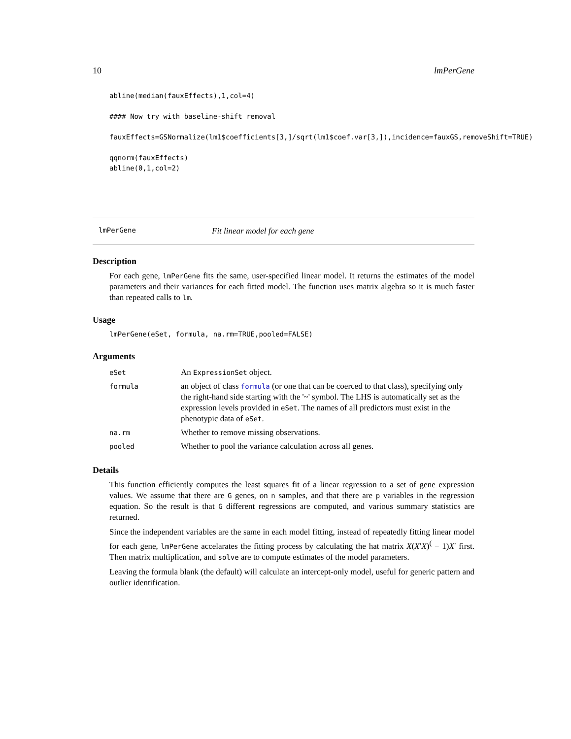10 lmPerGene
abline(median(fauxEffects),1,col=4)

#### Now try with baseline-shift removal

fauxEffects=GSNormalize(lm1$coefficients[3,]/sqrt(lm1$coef.var[3,]),incidence=fauxGS,removeShift=TRUE)

qqnorm(fauxEffects)
abline(0,1,col=2)
lmPerGene Fit linear model for each gene
Description
For each gene, lmPerGene fits the same, user-specified linear model. It returns the estimates of the model parameters and their variances for each fitted model. The function uses matrix algebra so it is much faster than repeated calls to lm.
Usage
lmPerGene(eSet, formula, na.rm=TRUE,pooled=FALSE)
Arguments
| eSet | An ExpressionSet object. |
| formula | an object of class formula (or one that can be coerced to that class), specifying only the right-hand side starting with the '~' symbol. The LHS is automatically set as the expression levels provided in eSet . The names of all predictors must exist in the phenotypic data of eSet . |
| na.rm | Whether to remove missing observations. |
| pooled | Whether to pool the variance calculation across all genes. |
Details
This function efficiently computes the least squares fit of a linear regression to a set of gene expression values. We assume that there are G genes, on n samples, and that there are p variables in the regression equation. So the result is that G different regressions are computed, and various summary statistics are returned.
Since the independent variables are the same in each model fitting, instead of repeatedly fitting linear model for each gene, lmPerGene accelarates the fitting process by calculating the hat matrix X(X′X)<sup>(</sup> − 1)X′ first. Then matrix multiplication, and solve are to compute estimates of the model parameters.
Leaving the formula blank (the default) will calculate an intercept-only model, useful for generic pattern and outlier identification.